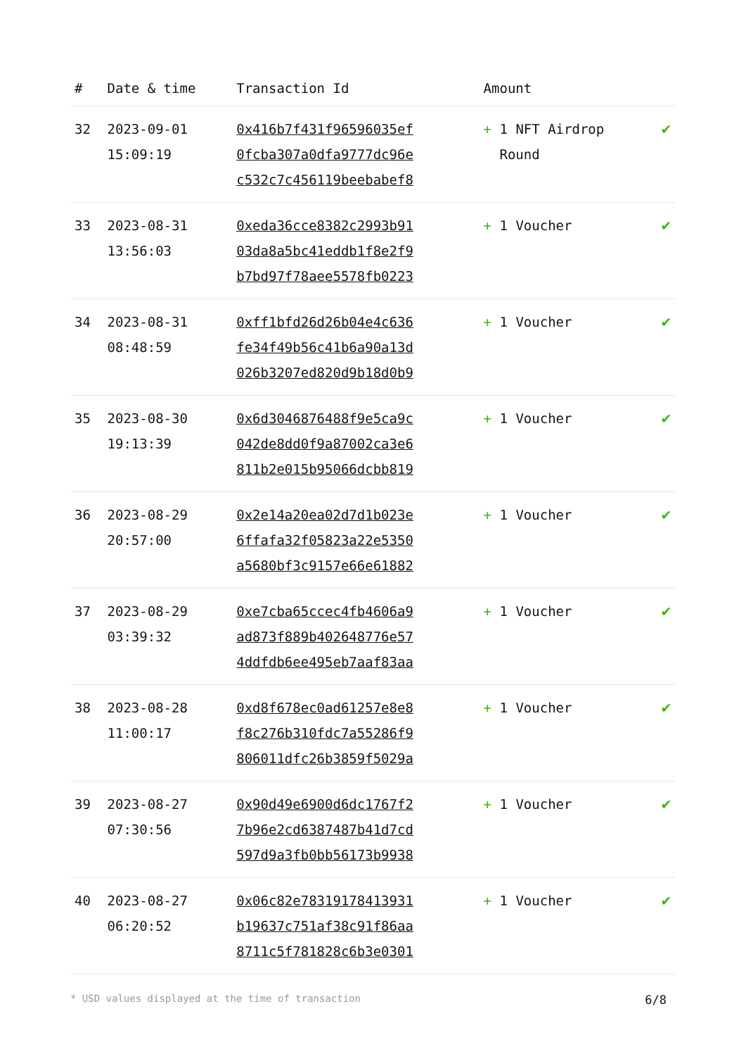| # | Date & time | Transaction Id | Amount | |
| --- | --- | --- | --- | --- |
| 32 | 2023-09-01 15:09:19 | 0x416b7f431f96596035ef 0fcba307a0dfa9777dc96e c532c7c456119beebabef8 | + 1 NFT Airdrop Round | ✔ |
| 33 | 2023-08-31 13:56:03 | 0xeda36cce8382c2993b91 03da8a5bc41eddb1f8e2f9 b7bd97f78aee5578fb0223 | + 1 Voucher | ✔ |
| 34 | 2023-08-31 08:48:59 | 0xff1bfd26d26b04e4c636 fe34f49b56c41b6a90a13d 026b3207ed820d9b18d0b9 | + 1 Voucher | ✔ |
| 35 | 2023-08-30 19:13:39 | 0x6d3046876488f9e5ca9c 042de8dd0f9a87002ca3e6 811b2e015b95066dcbb819 | + 1 Voucher | ✔ |
| 36 | 2023-08-29 20:57:00 | 0x2e14a20ea02d7d1b023e 6ffafa32f05823a22e5350 a5680bf3c9157e66e61882 | + 1 Voucher | ✔ |
| 37 | 2023-08-29 03:39:32 | 0xe7cba65ccec4fb4606a9 ad873f889b402648776e57 4ddfdb6ee495eb7aaf83aa | + 1 Voucher | ✔ |
| 38 | 2023-08-28 11:00:17 | 0xd8f678ec0ad61257e8e8 f8c276b310fdc7a55286f9 806011dfc26b3859f5029a | + 1 Voucher | ✔ |
| 39 | 2023-08-27 07:30:56 | 0x90d49e6900d6dc1767f2 7b96e2cd6387487b41d7cd 597d9a3fb0bb56173b9938 | + 1 Voucher | ✔ |
| 40 | 2023-08-27 06:20:52 | 0x06c82e78319178413931 b19637c751af38c91f86aa 8711c5f781828c6b3e0301 | + 1 Voucher | ✔ |
* USD values displayed at the time of transaction 6/8